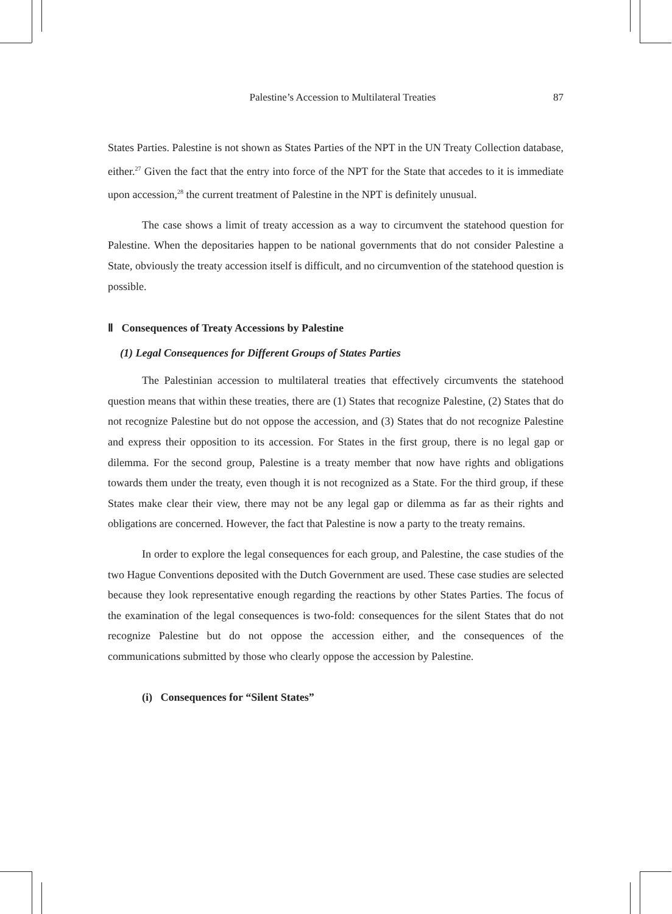Palestine’s Accession to Multilateral Treaties 87
States Parties. Palestine is not shown as States Parties of the NPT in the UN Treaty Collection database, either.<sup>27</sup> Given the fact that the entry into force of the NPT for the State that accedes to it is immediate upon accession,<sup>28</sup> the current treatment of Palestine in the NPT is definitely unusual.
The case shows a limit of treaty accession as a way to circumvent the statehood question for Palestine. When the depositaries happen to be national governments that do not consider Palestine a State, obviously the treaty accession itself is difficult, and no circumvention of the statehood question is possible.
Ⅱ Consequences of Treaty Accessions by Palestine
(1) Legal Consequences for Different Groups of States Parties
The Palestinian accession to multilateral treaties that effectively circumvents the statehood question means that within these treaties, there are (1) States that recognize Palestine, (2) States that do not recognize Palestine but do not oppose the accession, and (3) States that do not recognize Palestine and express their opposition to its accession. For States in the first group, there is no legal gap or dilemma. For the second group, Palestine is a treaty member that now have rights and obligations towards them under the treaty, even though it is not recognized as a State. For the third group, if these States make clear their view, there may not be any legal gap or dilemma as far as their rights and obligations are concerned. However, the fact that Palestine is now a party to the treaty remains.
In order to explore the legal consequences for each group, and Palestine, the case studies of the two Hague Conventions deposited with the Dutch Government are used. These case studies are selected because they look representative enough regarding the reactions by other States Parties. The focus of the examination of the legal consequences is two-fold: consequences for the silent States that do not recognize Palestine but do not oppose the accession either, and the consequences of the communications submitted by those who clearly oppose the accession by Palestine.
(i) Consequences for “Silent States”